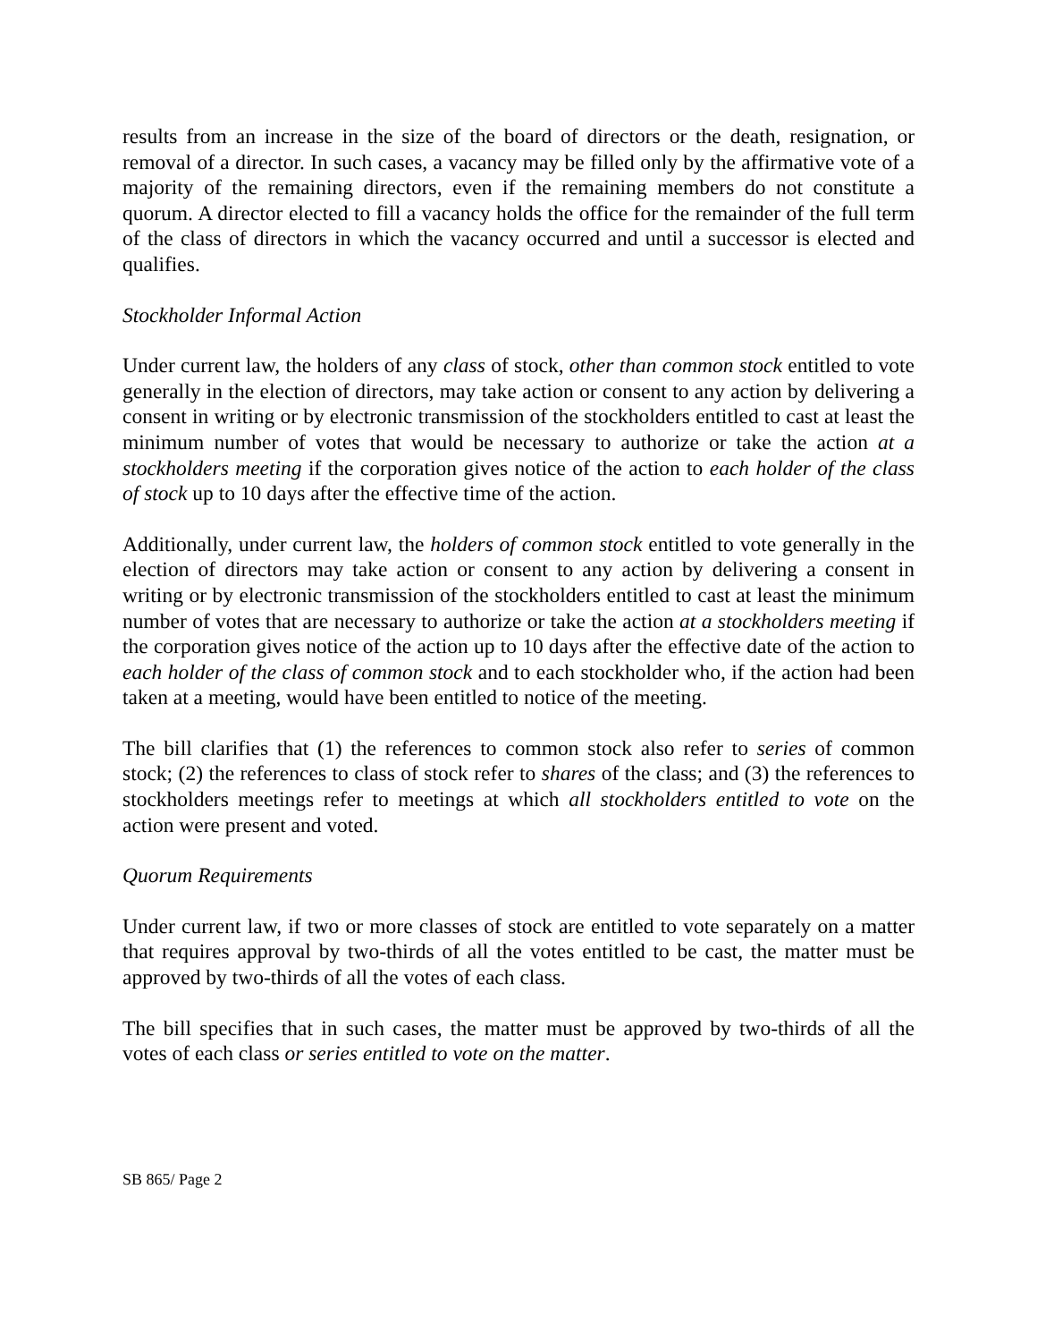results from an increase in the size of the board of directors or the death, resignation, or removal of a director. In such cases, a vacancy may be filled only by the affirmative vote of a majority of the remaining directors, even if the remaining members do not constitute a quorum. A director elected to fill a vacancy holds the office for the remainder of the full term of the class of directors in which the vacancy occurred and until a successor is elected and qualifies.
Stockholder Informal Action
Under current law, the holders of any class of stock, other than common stock entitled to vote generally in the election of directors, may take action or consent to any action by delivering a consent in writing or by electronic transmission of the stockholders entitled to cast at least the minimum number of votes that would be necessary to authorize or take the action at a stockholders meeting if the corporation gives notice of the action to each holder of the class of stock up to 10 days after the effective time of the action.
Additionally, under current law, the holders of common stock entitled to vote generally in the election of directors may take action or consent to any action by delivering a consent in writing or by electronic transmission of the stockholders entitled to cast at least the minimum number of votes that are necessary to authorize or take the action at a stockholders meeting if the corporation gives notice of the action up to 10 days after the effective date of the action to each holder of the class of common stock and to each stockholder who, if the action had been taken at a meeting, would have been entitled to notice of the meeting.
The bill clarifies that (1) the references to common stock also refer to series of common stock; (2) the references to class of stock refer to shares of the class; and (3) the references to stockholders meetings refer to meetings at which all stockholders entitled to vote on the action were present and voted.
Quorum Requirements
Under current law, if two or more classes of stock are entitled to vote separately on a matter that requires approval by two-thirds of all the votes entitled to be cast, the matter must be approved by two-thirds of all the votes of each class.
The bill specifies that in such cases, the matter must be approved by two-thirds of all the votes of each class or series entitled to vote on the matter.
SB 865/ Page 2